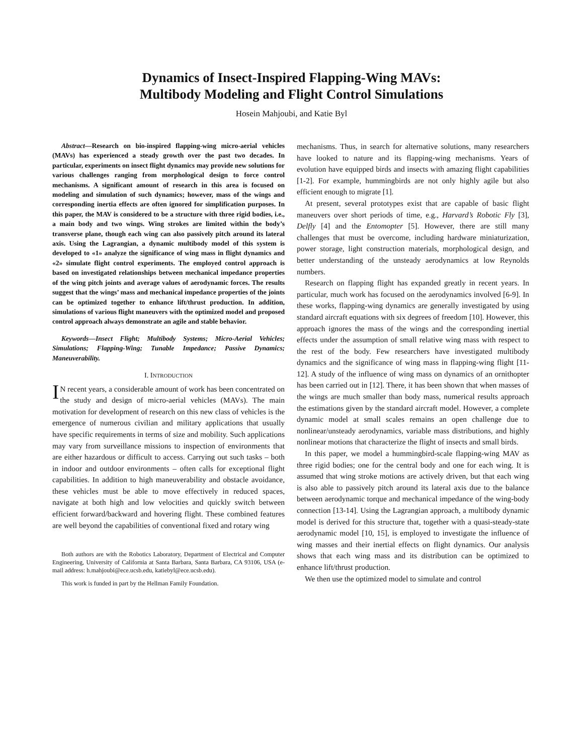Dynamics of Insect-Inspired Flapping-Wing MAVs:
Multibody Modeling and Flight Control Simulations
Hosein Mahjoubi, and Katie Byl
Abstract—Research on bio-inspired flapping-wing micro-aerial vehicles (MAVs) has experienced a steady growth over the past two decades. In particular, experiments on insect flight dynamics may provide new solutions for various challenges ranging from morphological design to force control mechanisms. A significant amount of research in this area is focused on modeling and simulation of such dynamics; however, mass of the wings and corresponding inertia effects are often ignored for simplification purposes. In this paper, the MAV is considered to be a structure with three rigid bodies, i.e., a main body and two wings. Wing strokes are limited within the body’s transverse plane, though each wing can also passively pitch around its lateral axis. Using the Lagrangian, a dynamic multibody model of this system is developed to «1» analyze the significance of wing mass in flight dynamics and «2» simulate flight control experiments. The employed control approach is based on investigated relationships between mechanical impedance properties of the wing pitch joints and average values of aerodynamic forces. The results suggest that the wings’ mass and mechanical impedance properties of the joints can be optimized together to enhance lift/thrust production. In addition, simulations of various flight maneuvers with the optimized model and proposed control approach always demonstrate an agile and stable behavior.
Keywords—Insect Flight; Multibody Systems; Micro-Aerial Vehicles; Simulations; Flapping-Wing; Tunable Impedance; Passive Dynamics; Maneuverability.
I. INTRODUCTION
IN recent years, a considerable amount of work has been concentrated on the study and design of micro-aerial vehicles (MAVs). The main motivation for development of research on this new class of vehicles is the emergence of numerous civilian and military applications that usually have specific requirements in terms of size and mobility. Such applications may vary from surveillance missions to inspection of environments that are either hazardous or difficult to access. Carrying out such tasks – both in indoor and outdoor environments – often calls for exceptional flight capabilities. In addition to high maneuverability and obstacle avoidance, these vehicles must be able to move effectively in reduced spaces, navigate at both high and low velocities and quickly switch between efficient forward/backward and hovering flight. These combined features are well beyond the capabilities of conventional fixed and rotary wing
Both authors are with the Robotics Laboratory, Department of Electrical and Computer Engineering, University of California at Santa Barbara, Santa Barbara, CA 93106, USA (e-mail address: h.mahjoubi@ece.ucsb.edu, katiebyl@ece.ucsb.edu).
This work is funded in part by the Hellman Family Foundation.
mechanisms. Thus, in search for alternative solutions, many researchers have looked to nature and its flapping-wing mechanisms. Years of evolution have equipped birds and insects with amazing flight capabilities [1-2]. For example, hummingbirds are not only highly agile but also efficient enough to migrate [1].
At present, several prototypes exist that are capable of basic flight maneuvers over short periods of time, e.g., Harvard’s Robotic Fly [3], Delfly [4] and the Entomopter [5]. However, there are still many challenges that must be overcome, including hardware miniaturization, power storage, light construction materials, morphological design, and better understanding of the unsteady aerodynamics at low Reynolds numbers.
Research on flapping flight has expanded greatly in recent years. In particular, much work has focused on the aerodynamics involved [6-9]. In these works, flapping-wing dynamics are generally investigated by using standard aircraft equations with six degrees of freedom [10]. However, this approach ignores the mass of the wings and the corresponding inertial effects under the assumption of small relative wing mass with respect to the rest of the body. Few researchers have investigated multibody dynamics and the significance of wing mass in flapping-wing flight [11-12]. A study of the influence of wing mass on dynamics of an ornithopter has been carried out in [12]. There, it has been shown that when masses of the wings are much smaller than body mass, numerical results approach the estimations given by the standard aircraft model. However, a complete dynamic model at small scales remains an open challenge due to nonlinear/unsteady aerodynamics, variable mass distributions, and highly nonlinear motions that characterize the flight of insects and small birds.
In this paper, we model a hummingbird-scale flapping-wing MAV as three rigid bodies; one for the central body and one for each wing. It is assumed that wing stroke motions are actively driven, but that each wing is also able to passively pitch around its lateral axis due to the balance between aerodynamic torque and mechanical impedance of the wing-body connection [13-14]. Using the Lagrangian approach, a multibody dynamic model is derived for this structure that, together with a quasi-steady-state aerodynamic model [10, 15], is employed to investigate the influence of wing masses and their inertial effects on flight dynamics. Our analysis shows that each wing mass and its distribution can be optimized to enhance lift/thrust production.
We then use the optimized model to simulate and control